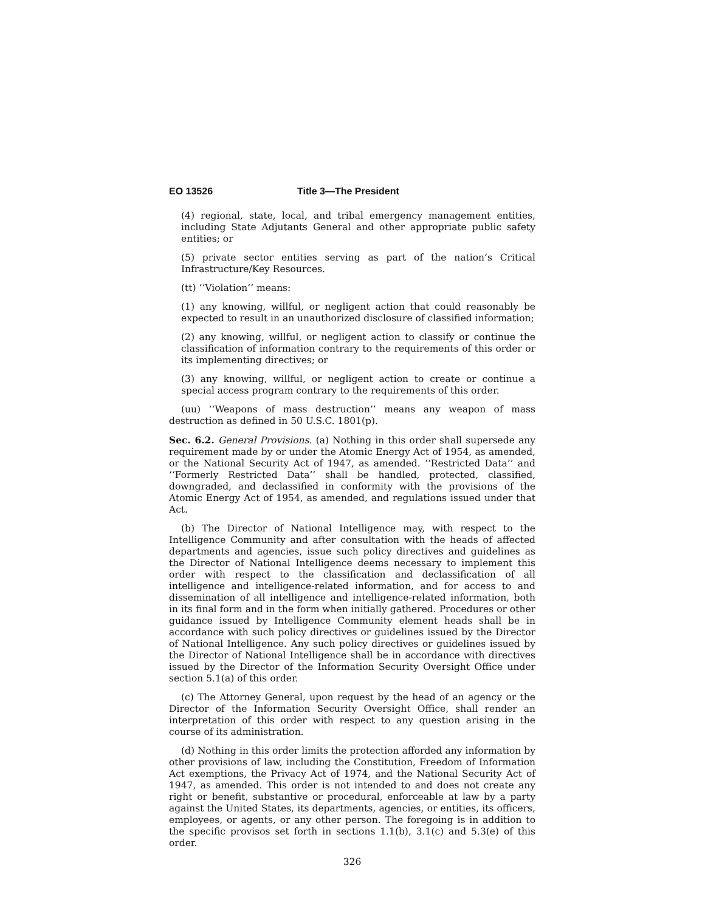EO 13526 Title 3—The President
(4) regional, state, local, and tribal emergency management entities, including State Adjutants General and other appropriate public safety entities; or
(5) private sector entities serving as part of the nation’s Critical Infrastructure/Key Resources.
(tt) ‘‘Violation’’ means:
(1) any knowing, willful, or negligent action that could reasonably be expected to result in an unauthorized disclosure of classified information;
(2) any knowing, willful, or negligent action to classify or continue the classification of information contrary to the requirements of this order or its implementing directives; or
(3) any knowing, willful, or negligent action to create or continue a special access program contrary to the requirements of this order.
(uu) ‘‘Weapons of mass destruction’’ means any weapon of mass destruction as defined in 50 U.S.C. 1801(p).
Sec. 6.2. General Provisions. (a) Nothing in this order shall supersede any requirement made by or under the Atomic Energy Act of 1954, as amended, or the National Security Act of 1947, as amended. ‘‘Restricted Data’’ and ‘‘Formerly Restricted Data’’ shall be handled, protected, classified, downgraded, and declassified in conformity with the provisions of the Atomic Energy Act of 1954, as amended, and regulations issued under that Act.
(b) The Director of National Intelligence may, with respect to the Intelligence Community and after consultation with the heads of affected departments and agencies, issue such policy directives and guidelines as the Director of National Intelligence deems necessary to implement this order with respect to the classification and declassification of all intelligence and intelligence-related information, and for access to and dissemination of all intelligence and intelligence-related information, both in its final form and in the form when initially gathered. Procedures or other guidance issued by Intelligence Community element heads shall be in accordance with such policy directives or guidelines issued by the Director of National Intelligence. Any such policy directives or guidelines issued by the Director of National Intelligence shall be in accordance with directives issued by the Director of the Information Security Oversight Office under section 5.1(a) of this order.
(c) The Attorney General, upon request by the head of an agency or the Director of the Information Security Oversight Office, shall render an interpretation of this order with respect to any question arising in the course of its administration.
(d) Nothing in this order limits the protection afforded any information by other provisions of law, including the Constitution, Freedom of Information Act exemptions, the Privacy Act of 1974, and the National Security Act of 1947, as amended. This order is not intended to and does not create any right or benefit, substantive or procedural, enforceable at law by a party against the United States, its departments, agencies, or entities, its officers, employees, or agents, or any other person. The foregoing is in addition to the specific provisos set forth in sections 1.1(b), 3.1(c) and 5.3(e) of this order.
326